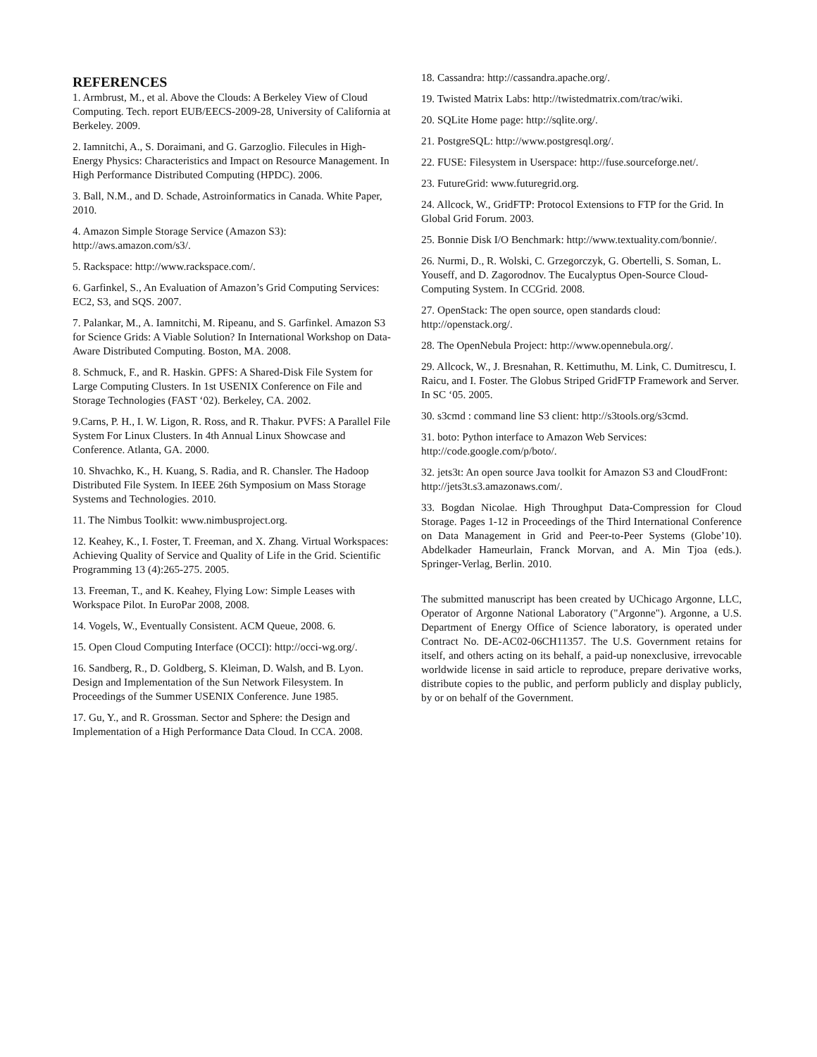REFERENCES
1. Armbrust, M., et al. Above the Clouds: A Berkeley View of Cloud Computing. Tech. report EUB/EECS-2009-28, University of California at Berkeley. 2009.
2. Iamnitchi, A., S. Doraimani, and G. Garzoglio. Filecules in High-Energy Physics: Characteristics and Impact on Resource Management. In High Performance Distributed Computing (HPDC). 2006.
3. Ball, N.M., and D. Schade, Astroinformatics in Canada. White Paper, 2010.
4. Amazon Simple Storage Service (Amazon S3): http://aws.amazon.com/s3/.
5. Rackspace: http://www.rackspace.com/.
6. Garfinkel, S., An Evaluation of Amazon’s Grid Computing Services: EC2, S3, and SQS. 2007.
7. Palankar, M., A. Iamnitchi, M. Ripeanu, and S. Garfinkel. Amazon S3 for Science Grids: A Viable Solution? In International Workshop on Data-Aware Distributed Computing. Boston, MA. 2008.
8. Schmuck, F., and R. Haskin. GPFS: A Shared-Disk File System for Large Computing Clusters. In 1st USENIX Conference on File and Storage Technologies (FAST ‘02). Berkeley, CA. 2002.
9.Carns, P. H., I. W. Ligon, R. Ross, and R. Thakur. PVFS: A Parallel File System For Linux Clusters. In 4th Annual Linux Showcase and Conference. Atlanta, GA. 2000.
10. Shvachko, K., H. Kuang, S. Radia, and R. Chansler. The Hadoop Distributed File System. In IEEE 26th Symposium on Mass Storage Systems and Technologies. 2010.
11. The Nimbus Toolkit: www.nimbusproject.org.
12. Keahey, K., I. Foster, T. Freeman, and X. Zhang. Virtual Workspaces: Achieving Quality of Service and Quality of Life in the Grid. Scientific Programming 13 (4):265-275. 2005.
13. Freeman, T., and K. Keahey, Flying Low: Simple Leases with Workspace Pilot. In EuroPar 2008, 2008.
14. Vogels, W., Eventually Consistent. ACM Queue, 2008. 6.
15. Open Cloud Computing Interface (OCCI): http://occi-wg.org/.
16. Sandberg, R., D. Goldberg, S. Kleiman, D. Walsh, and B. Lyon. Design and Implementation of the Sun Network Filesystem. In Proceedings of the Summer USENIX Conference. June 1985.
17. Gu, Y., and R. Grossman. Sector and Sphere: the Design and Implementation of a High Performance Data Cloud. In CCA. 2008.
18. Cassandra: http://cassandra.apache.org/.
19. Twisted Matrix Labs: http://twistedmatrix.com/trac/wiki.
20. SQLite Home page: http://sqlite.org/.
21. PostgreSQL: http://www.postgresql.org/.
22. FUSE: Filesystem in Userspace: http://fuse.sourceforge.net/.
23. FutureGrid: www.futuregrid.org.
24. Allcock, W., GridFTP: Protocol Extensions to FTP for the Grid. In Global Grid Forum. 2003.
25. Bonnie Disk I/O Benchmark: http://www.textuality.com/bonnie/.
26. Nurmi, D., R. Wolski, C. Grzegorczyk, G. Obertelli, S. Soman, L. Youseff, and D. Zagorodnov. The Eucalyptus Open-Source Cloud-Computing System. In CCGrid. 2008.
27. OpenStack: The open source, open standards cloud: http://openstack.org/.
28. The OpenNebula Project: http://www.opennebula.org/.
29. Allcock, W., J. Bresnahan, R. Kettimuthu, M. Link, C. Dumitrescu, I. Raicu, and I. Foster. The Globus Striped GridFTP Framework and Server. In SC ‘05. 2005.
30. s3cmd : command line S3 client: http://s3tools.org/s3cmd.
31. boto: Python interface to Amazon Web Services: http://code.google.com/p/boto/.
32. jets3t: An open source Java toolkit for Amazon S3 and CloudFront: http://jets3t.s3.amazonaws.com/.
33. Bogdan Nicolae. High Throughput Data-Compression for Cloud Storage. Pages 1-12 in Proceedings of the Third International Conference on Data Management in Grid and Peer-to-Peer Systems (Globe’10). Abdelkader Hameurlain, Franck Morvan, and A. Min Tjoa (eds.). Springer-Verlag, Berlin. 2010.
The submitted manuscript has been created by UChicago Argonne, LLC, Operator of Argonne National Laboratory ("Argonne"). Argonne, a U.S. Department of Energy Office of Science laboratory, is operated under Contract No. DE-AC02-06CH11357. The U.S. Government retains for itself, and others acting on its behalf, a paid-up nonexclusive, irrevocable worldwide license in said article to reproduce, prepare derivative works, distribute copies to the public, and perform publicly and display publicly, by or on behalf of the Government.